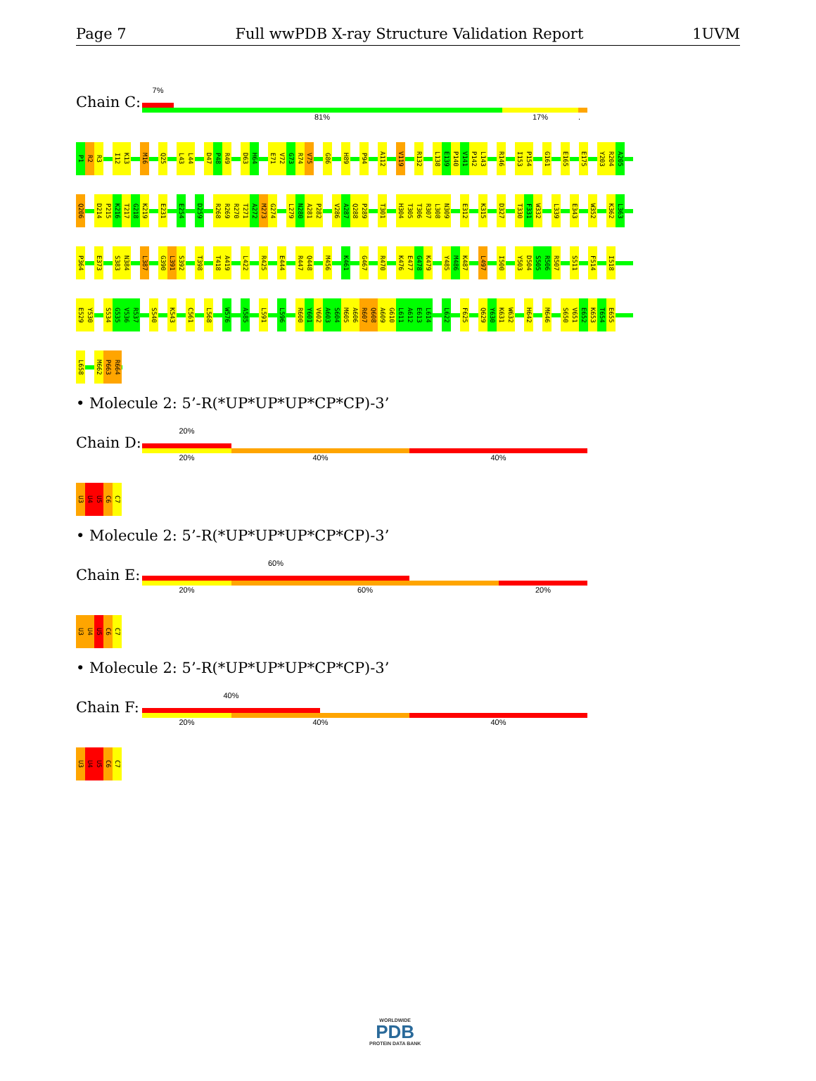Page 7 Full wwPDB X-ray Structure Validation Report 1UVM
Chain C:
7%
81% 17%.
P1
R2
R3
I12
K13
M16
Q25
L43
L44
D47
P48
R49
D63
H64
E71
V72
G73
R74
V75
G86
H89
P94
A112
V119
R132
L138
E139
P140
V141
P142
L143
R146
I153
P154
G161
E165
E175
Y203
R204
A205
Q206
D214
P215
K216
T217
G218
K219
E231
E254
D259
R268
R269
R270
T271
A272
M273
G274
L279
N280
A281
P282
V286
A287
Q288
P289
T301
H304
T305
T306
R307
L308
N309
E312
K315
D327
T330
F331
W332
L339
E343
W352
K362
L363
P364
E373
S383
N384
L387
G390
L391
S392
T398
T418
A419
L422
R425
E444
R447
Q448
M456
K461
G467
R470
K476
E477
G478
K479
Y485
M486
K487
L497
I500
Y503
D504
S505
R506
R507
S511
F514
I518
E529
Y530
S534
G535
V536
R537
S540
K543
C561
L568
W576
A585
L591
L596
R600
Y601
V602
A603
S604
M605
A606
R607
Q608
A609
G610
L611
A612
E613
L614
L622
F625
Q629
Y630
K631
W632
H642
M646
S650
V651
E652
K653
T654
E655
L658
M662
P663
R664
• Molecule 2: 5’-R(*UP*UP*UP*CP*CP)-3’
Chain D:
20%
20% 40% 40%
U3
U4
U5
C6
C7
• Molecule 2: 5’-R(*UP*UP*UP*CP*CP)-3’
Chain E:
60%
20% 60% 20%
U3
U4
U5
C6
C7
• Molecule 2: 5’-R(*UP*UP*UP*CP*CP)-3’
Chain F:
40%
20% 40% 40%
U3
U4
U5
C6
C7
WORLDWIDE
PDB
PROTEIN DATA BANK